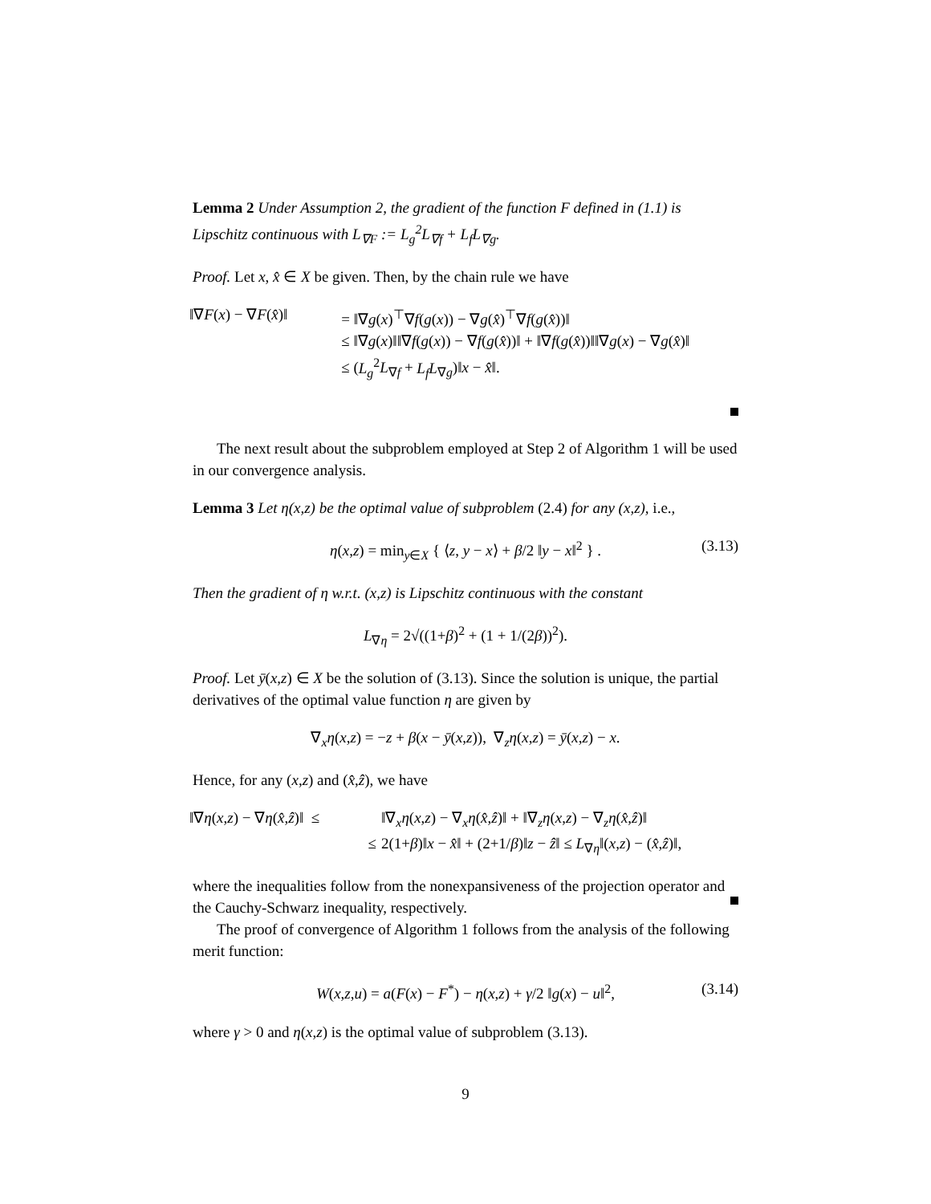Lemma 2 Under Assumption 2, the gradient of the function F defined in (1.1) is Lipschitz continuous with L<sub>∇F</sub> := L<sub>g</sub><sup>2</sup>L<sub>∇f</sub> + L<sub>f</sub>L<sub>∇g</sub>.
Proof. Let x, x̂ ∈ X be given. Then, by the chain rule we have
‖∇F(x) − ∇F(x̂)‖
= ‖∇g(x)<sup>⊤</sup>∇f(g(x)) − ∇g(x̂)<sup>⊤</sup>∇f(g(x̂))‖
≤ ‖∇g(x)‖‖∇f(g(x)) − ∇f(g(x̂))‖ + ‖∇f(g(x̂))‖‖∇g(x) − ∇g(x̂)‖
≤ (L<sub>g</sub><sup>2</sup>L<sub>∇f</sub> + L<sub>f</sub>L<sub>∇g</sub>)‖x − x̂‖.
The next result about the subproblem employed at Step 2 of Algorithm 1 will be used in our convergence analysis.
Lemma 3 Let η(x,z) be the optimal value of subproblem (2.4) for any (x,z), i.e.,
η(x,z) = min<sub>y∈X</sub> { ⟨z, y − x⟩ + β/2 ‖y − x‖<sup>2</sup> } . (3.13)
Then the gradient of η w.r.t. (x,z) is Lipschitz continuous with the constant
L<sub>∇η</sub> = 2√((1+β)<sup>2</sup> + (1 + 1/(2β))<sup>2</sup>).
Proof. Let ȳ(x,z) ∈ X be the solution of (3.13). Since the solution is unique, the partial derivatives of the optimal value function η are given by
∇<sub>x</sub>η(x,z) = −z + β(x − ȳ(x,z)), ∇<sub>z</sub>η(x,z) = ȳ(x,z) − x.
Hence, for any (x,z) and (x̂,ẑ), we have
‖∇η(x,z) − ∇η(x̂,ẑ)‖ ≤
‖∇<sub>x</sub>η(x,z) − ∇<sub>x</sub>η(x̂,ẑ)‖ + ‖∇<sub>z</sub>η(x,z) − ∇<sub>z</sub>η(x̂,ẑ)‖
≤
2(1+β)‖x − x̂‖ + (2+1/β)‖z − ẑ‖ ≤ L<sub>∇η</sub>‖(x,z) − (x̂,ẑ)‖,
where the inequalities follow from the nonexpansiveness of the projection operator and the Cauchy-Schwarz inequality, respectively.
The proof of convergence of Algorithm 1 follows from the analysis of the following merit function:
W(x,z,u) = a(F(x) − F<sup>*</sup>) − η(x,z) + γ/2 ‖g(x) − u‖<sup>2</sup>, (3.14)
where γ > 0 and η(x,z) is the optimal value of subproblem (3.13).
9